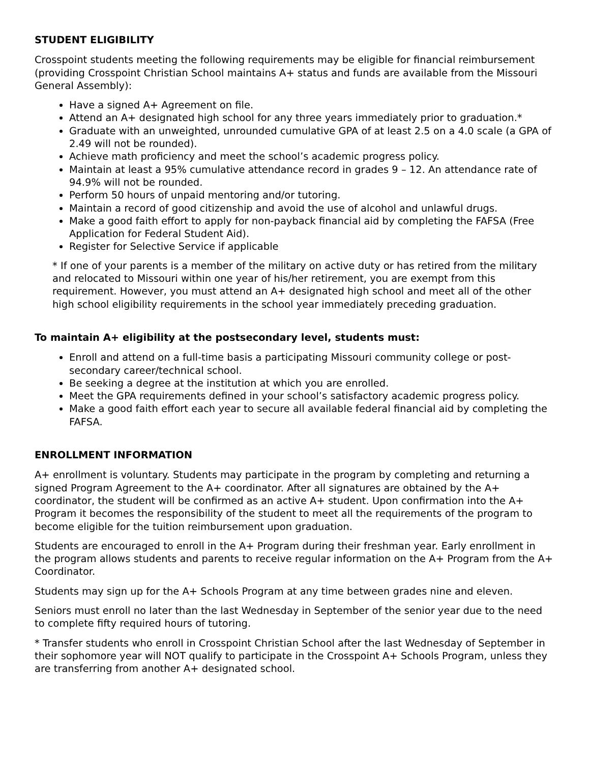STUDENT ELIGIBILITY
Crosspoint students meeting the following requirements may be eligible for financial reimbursement (providing Crosspoint Christian School maintains A+ status and funds are available from the Missouri General Assembly):
Have a signed A+ Agreement on file.
Attend an A+ designated high school for any three years immediately prior to graduation.*
Graduate with an unweighted, unrounded cumulative GPA of at least 2.5 on a 4.0 scale (a GPA of 2.49 will not be rounded).
Achieve math proficiency and meet the school’s academic progress policy.
Maintain at least a 95% cumulative attendance record in grades 9 – 12. An attendance rate of 94.9% will not be rounded.
Perform 50 hours of unpaid mentoring and/or tutoring.
Maintain a record of good citizenship and avoid the use of alcohol and unlawful drugs.
Make a good faith effort to apply for non-payback financial aid by completing the FAFSA (Free Application for Federal Student Aid).
Register for Selective Service if applicable
* If one of your parents is a member of the military on active duty or has retired from the military and relocated to Missouri within one year of his/her retirement, you are exempt from this requirement. However, you must attend an A+ designated high school and meet all of the other high school eligibility requirements in the school year immediately preceding graduation.
To maintain A+ eligibility at the postsecondary level, students must:
Enroll and attend on a full-time basis a participating Missouri community college or post-secondary career/technical school.
Be seeking a degree at the institution at which you are enrolled.
Meet the GPA requirements defined in your school’s satisfactory academic progress policy.
Make a good faith effort each year to secure all available federal financial aid by completing the FAFSA.
ENROLLMENT INFORMATION
A+ enrollment is voluntary. Students may participate in the program by completing and returning a signed Program Agreement to the A+ coordinator. After all signatures are obtained by the A+ coordinator, the student will be confirmed as an active A+ student. Upon confirmation into the A+ Program it becomes the responsibility of the student to meet all the requirements of the program to become eligible for the tuition reimbursement upon graduation.
Students are encouraged to enroll in the A+ Program during their freshman year. Early enrollment in the program allows students and parents to receive regular information on the A+ Program from the A+ Coordinator.
Students may sign up for the A+ Schools Program at any time between grades nine and eleven.
Seniors must enroll no later than the last Wednesday in September of the senior year due to the need to complete fifty required hours of tutoring.
* Transfer students who enroll in Crosspoint Christian School after the last Wednesday of September in their sophomore year will NOT qualify to participate in the Crosspoint A+ Schools Program, unless they are transferring from another A+ designated school.